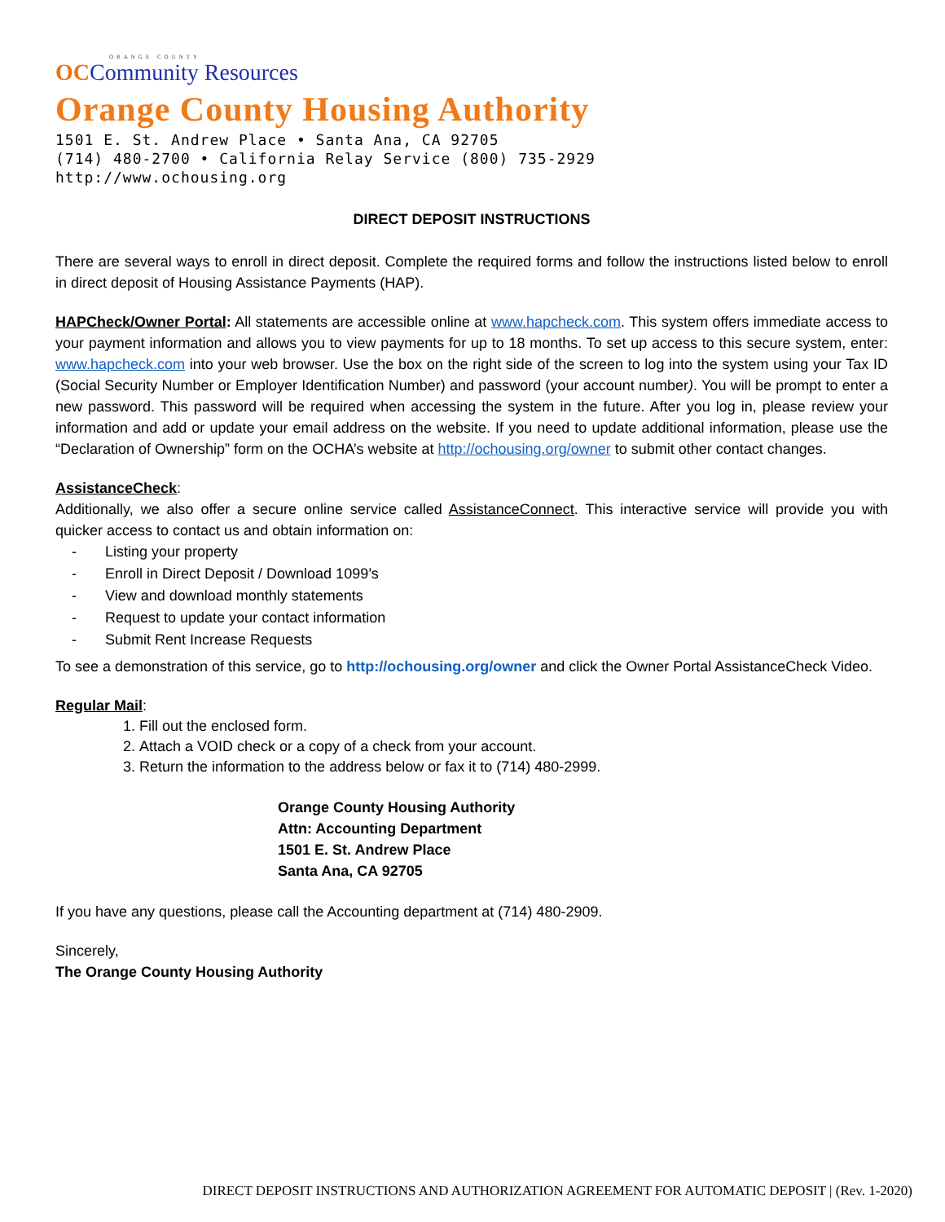ORANGE COUNTY
OCCommunity Resources
Orange County Housing Authority
1501 E. St. Andrew Place • Santa Ana, CA 92705
(714) 480-2700 • California Relay Service (800) 735-2929
http://www.ochousing.org
DIRECT DEPOSIT INSTRUCTIONS
There are several ways to enroll in direct deposit. Complete the required forms and follow the instructions listed below to enroll in direct deposit of Housing Assistance Payments (HAP).
HAPCheck/Owner Portal: All statements are accessible online at www.hapcheck.com. This system offers immediate access to your payment information and allows you to view payments for up to 18 months. To set up access to this secure system, enter: www.hapcheck.com into your web browser. Use the box on the right side of the screen to log into the system using your Tax ID (Social Security Number or Employer Identification Number) and password (your account number). You will be prompt to enter a new password. This password will be required when accessing the system in the future. After you log in, please review your information and add or update your email address on the website. If you need to update additional information, please use the “Declaration of Ownership” form on the OCHA’s website at http://ochousing.org/owner to submit other contact changes.
AssistanceCheck:
Additionally, we also offer a secure online service called AssistanceConnect. This interactive service will provide you with quicker access to contact us and obtain information on:
- Listing your property
- Enroll in Direct Deposit / Download 1099’s
- View and download monthly statements
- Request to update your contact information
- Submit Rent Increase Requests
To see a demonstration of this service, go to http://ochousing.org/owner and click the Owner Portal AssistanceCheck Video.
Regular Mail:
1. Fill out the enclosed form.
2. Attach a VOID check or a copy of a check from your account.
3. Return the information to the address below or fax it to (714) 480-2999.
Orange County Housing Authority
Attn: Accounting Department
1501 E. St. Andrew Place
Santa Ana, CA 92705
If you have any questions, please call the Accounting department at (714) 480-2909.
Sincerely,
The Orange County Housing Authority
DIRECT DEPOSIT INSTRUCTIONS AND AUTHORIZATION AGREEMENT FOR AUTOMATIC DEPOSIT | (Rev. 1-2020)